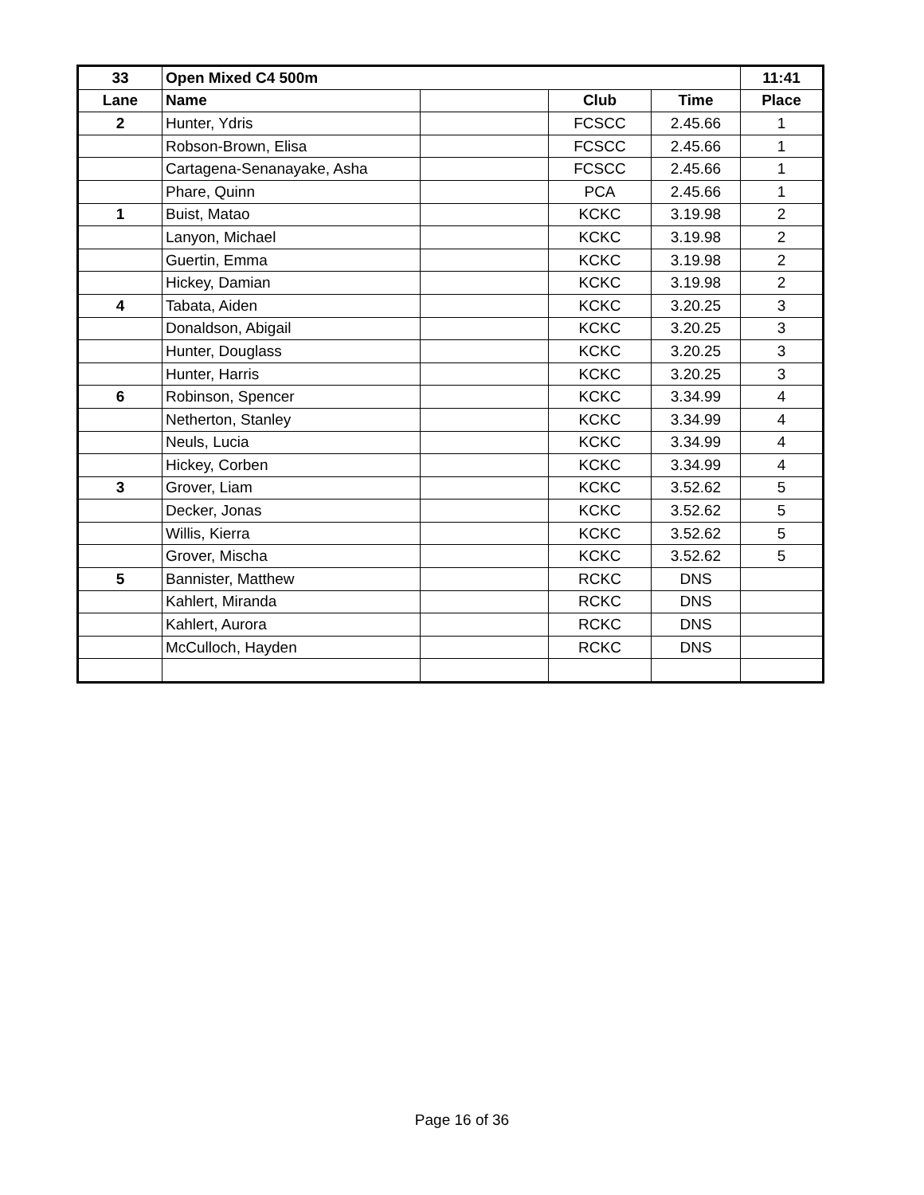| 33 | Open Mixed C4 500m | | | | 11:41 |
| --- | --- | --- | --- | --- | --- |
| Lane | Name | | Club | Time | Place |
| 2 | Hunter, Ydris | | FCSCC | 2.45.66 | 1 |
| | Robson-Brown, Elisa | | FCSCC | 2.45.66 | 1 |
| | Cartagena-Senanayake, Asha | | FCSCC | 2.45.66 | 1 |
| | Phare, Quinn | | PCA | 2.45.66 | 1 |
| 1 | Buist, Matao | | KCKC | 3.19.98 | 2 |
| | Lanyon, Michael | | KCKC | 3.19.98 | 2 |
| | Guertin, Emma | | KCKC | 3.19.98 | 2 |
| | Hickey, Damian | | KCKC | 3.19.98 | 2 |
| 4 | Tabata, Aiden | | KCKC | 3.20.25 | 3 |
| | Donaldson, Abigail | | KCKC | 3.20.25 | 3 |
| | Hunter, Douglass | | KCKC | 3.20.25 | 3 |
| | Hunter, Harris | | KCKC | 3.20.25 | 3 |
| 6 | Robinson, Spencer | | KCKC | 3.34.99 | 4 |
| | Netherton, Stanley | | KCKC | 3.34.99 | 4 |
| | Neuls, Lucia | | KCKC | 3.34.99 | 4 |
| | Hickey, Corben | | KCKC | 3.34.99 | 4 |
| 3 | Grover, Liam | | KCKC | 3.52.62 | 5 |
| | Decker, Jonas | | KCKC | 3.52.62 | 5 |
| | Willis, Kierra | | KCKC | 3.52.62 | 5 |
| | Grover, Mischa | | KCKC | 3.52.62 | 5 |
| 5 | Bannister, Matthew | | RCKC | DNS | |
| | Kahlert, Miranda | | RCKC | DNS | |
| | Kahlert, Aurora | | RCKC | DNS | |
| | McCulloch, Hayden | | RCKC | DNS | |
Page 16 of 36